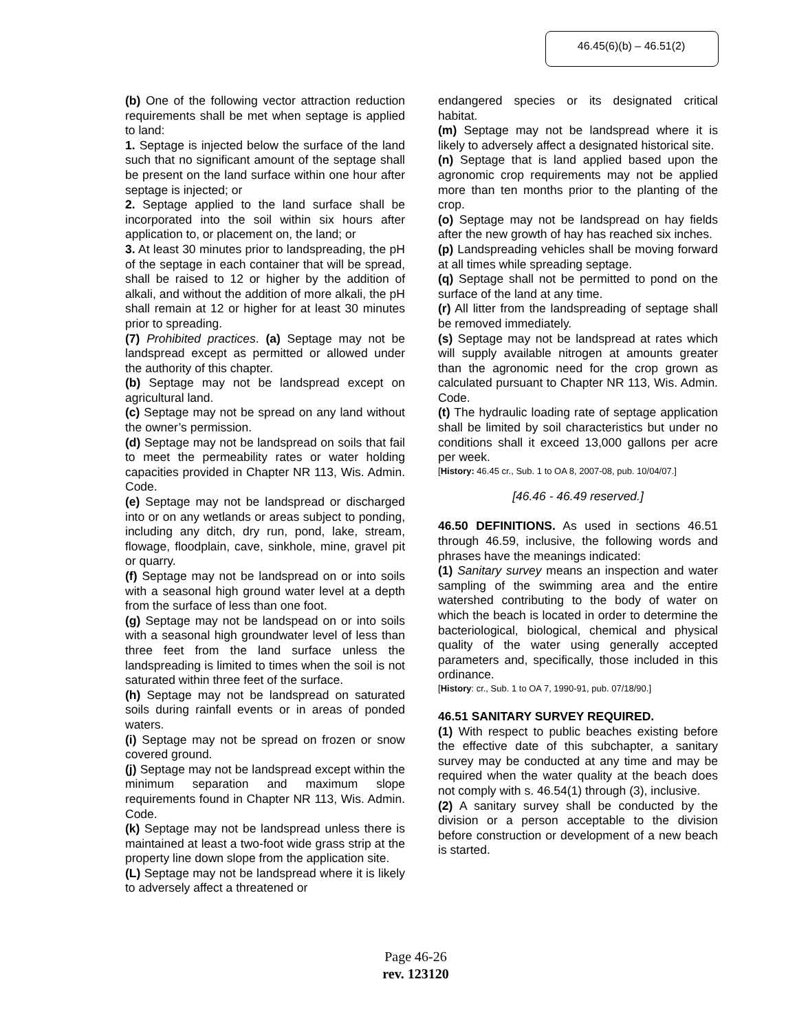46.45(6)(b) – 46.51(2)
(b) One of the following vector attraction reduction requirements shall be met when septage is applied to land:
1. Septage is injected below the surface of the land such that no significant amount of the septage shall be present on the land surface within one hour after septage is injected; or
2. Septage applied to the land surface shall be incorporated into the soil within six hours after application to, or placement on, the land; or
3. At least 30 minutes prior to landspreading, the pH of the septage in each container that will be spread, shall be raised to 12 or higher by the addition of alkali, and without the addition of more alkali, the pH shall remain at 12 or higher for at least 30 minutes prior to spreading.
(7) Prohibited practices. (a) Septage may not be landspread except as permitted or allowed under the authority of this chapter.
(b) Septage may not be landspread except on agricultural land.
(c) Septage may not be spread on any land without the owner’s permission.
(d) Septage may not be landspread on soils that fail to meet the permeability rates or water holding capacities provided in Chapter NR 113, Wis. Admin. Code.
(e) Septage may not be landspread or discharged into or on any wetlands or areas subject to ponding, including any ditch, dry run, pond, lake, stream, flowage, floodplain, cave, sinkhole, mine, gravel pit or quarry.
(f) Septage may not be landspread on or into soils with a seasonal high ground water level at a depth from the surface of less than one foot.
(g) Septage may not be landspead on or into soils with a seasonal high groundwater level of less than three feet from the land surface unless the landspreading is limited to times when the soil is not saturated within three feet of the surface.
(h) Septage may not be landspread on saturated soils during rainfall events or in areas of ponded waters.
(i) Septage may not be spread on frozen or snow covered ground.
(j) Septage may not be landspread except within the minimum separation and maximum slope requirements found in Chapter NR 113, Wis. Admin. Code.
(k) Septage may not be landspread unless there is maintained at least a two-foot wide grass strip at the property line down slope from the application site.
(L) Septage may not be landspread where it is likely to adversely affect a threatened or
endangered species or its designated critical habitat.
(m) Septage may not be landspread where it is likely to adversely affect a designated historical site.
(n) Septage that is land applied based upon the agronomic crop requirements may not be applied more than ten months prior to the planting of the crop.
(o) Septage may not be landspread on hay fields after the new growth of hay has reached six inches.
(p) Landspreading vehicles shall be moving forward at all times while spreading septage.
(q) Septage shall not be permitted to pond on the surface of the land at any time.
(r) All litter from the landspreading of septage shall be removed immediately.
(s) Septage may not be landspread at rates which will supply available nitrogen at amounts greater than the agronomic need for the crop grown as calculated pursuant to Chapter NR 113, Wis. Admin. Code.
(t) The hydraulic loading rate of septage application shall be limited by soil characteristics but under no conditions shall it exceed 13,000 gallons per acre per week.
[History: 46.45 cr., Sub. 1 to OA 8, 2007-08, pub. 10/04/07.]
[46.46 - 46.49 reserved.]
46.50 DEFINITIONS. As used in sections 46.51 through 46.59, inclusive, the following words and phrases have the meanings indicated:
(1) Sanitary survey means an inspection and water sampling of the swimming area and the entire watershed contributing to the body of water on which the beach is located in order to determine the bacteriological, biological, chemical and physical quality of the water using generally accepted parameters and, specifically, those included in this ordinance.
[History: cr., Sub. 1 to OA 7, 1990-91, pub. 07/18/90.]
46.51 SANITARY SURVEY REQUIRED.
(1) With respect to public beaches existing before the effective date of this subchapter, a sanitary survey may be conducted at any time and may be required when the water quality at the beach does not comply with s. 46.54(1) through (3), inclusive.
(2) A sanitary survey shall be conducted by the division or a person acceptable to the division before construction or development of a new beach is started.
Page 46-26
rev. 123120